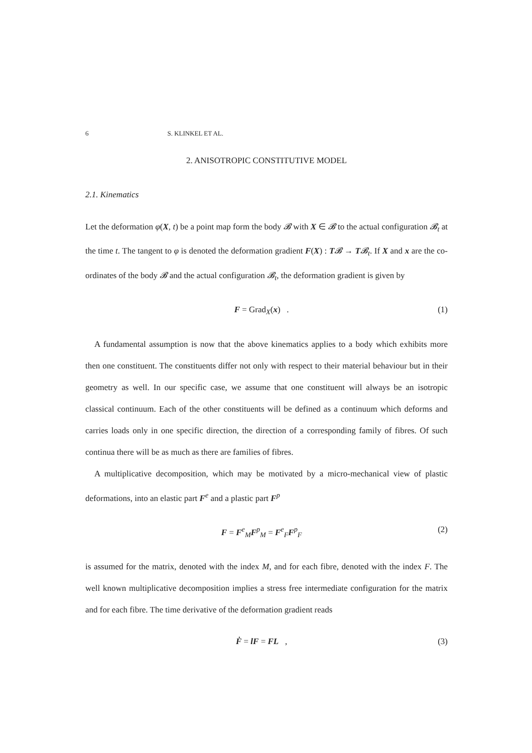6 S. KLINKEL ET AL.
2. ANISOTROPIC CONSTITUTIVE MODEL
2.1. Kinematics
Let the deformation φ(X, t) be a point map form the body 𝓑 with X ∈ 𝓑 to the actual configuration 𝓑<sub>t</sub> at the time t. The tangent to φ is denoted the deformation gradient F(X) : T𝓑 → T𝓑<sub>t</sub>. If X and x are the co-ordinates of the body 𝓑 and the actual configuration 𝓑<sub>t</sub>, the deformation gradient is given by
F = Grad<sub>X</sub>(x) . (1)
A fundamental assumption is now that the above kinematics applies to a body which exhibits more then one constituent. The constituents differ not only with respect to their material behaviour but in their geometry as well. In our specific case, we assume that one constituent will always be an isotropic classical continuum. Each of the other constituents will be defined as a continuum which deforms and carries loads only in one specific direction, the direction of a corresponding family of fibres. Of such continua there will be as much as there are families of fibres.
A multiplicative decomposition, which may be motivated by a micro-mechanical view of plastic deformations, into an elastic part F<sup>e</sup> and a plastic part F<sup>p</sup>
F = F<sup>e</sup><sub>M</sub>F<sup>p</sup><sub>M</sub> = F<sup>e</sup><sub>F</sub>F<sup>p</sup><sub>F</sub> (2)
is assumed for the matrix, denoted with the index M, and for each fibre, denoted with the index F. The well known multiplicative decomposition implies a stress free intermediate configuration for the matrix and for each fibre. The time derivative of the deformation gradient reads
Ḟ = lF = FL , (3)